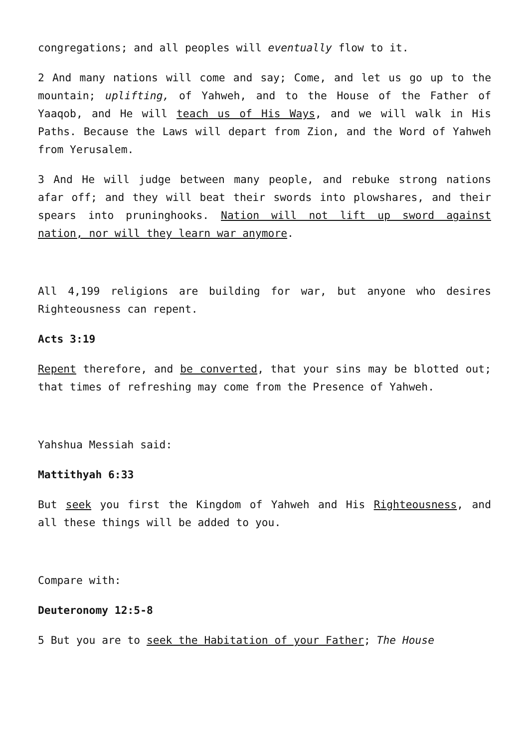congregations; and all peoples will eventually flow to it.
2 And many nations will come and say; Come, and let us go up to the mountain; uplifting, of Yahweh, and to the House of the Father of Yaaqob, and He will teach us of His Ways, and we will walk in His Paths. Because the Laws will depart from Zion, and the Word of Yahweh from Yerusalem.
3 And He will judge between many people, and rebuke strong nations afar off; and they will beat their swords into plowshares, and their spears into pruninghooks. Nation will not lift up sword against nation, nor will they learn war anymore.
All 4,199 religions are building for war, but anyone who desires Righteousness can repent.
Acts 3:19
Repent therefore, and be converted, that your sins may be blotted out; that times of refreshing may come from the Presence of Yahweh.
Yahshua Messiah said:
Mattithyah 6:33
But seek you first the Kingdom of Yahweh and His Righteousness, and all these things will be added to you.
Compare with:
Deuteronomy 12:5-8
5 But you are to seek the Habitation of your Father; The House